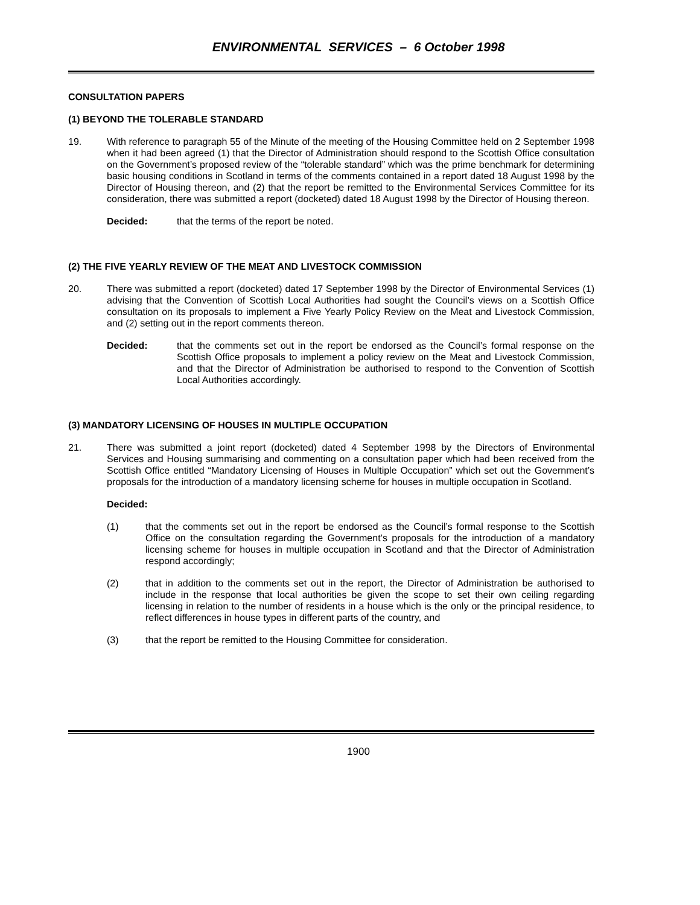ENVIRONMENTAL SERVICES – 6 October 1998
CONSULTATION PAPERS
(1) BEYOND THE TOLERABLE STANDARD
19. With reference to paragraph 55 of the Minute of the meeting of the Housing Committee held on 2 September 1998 when it had been agreed (1) that the Director of Administration should respond to the Scottish Office consultation on the Government’s proposed review of the “tolerable standard” which was the prime benchmark for determining basic housing conditions in Scotland in terms of the comments contained in a report dated 18 August 1998 by the Director of Housing thereon, and (2) that the report be remitted to the Environmental Services Committee for its consideration, there was submitted a report (docketed) dated 18 August 1998 by the Director of Housing thereon.
Decided: that the terms of the report be noted.
(2) THE FIVE YEARLY REVIEW OF THE MEAT AND LIVESTOCK COMMISSION
20. There was submitted a report (docketed) dated 17 September 1998 by the Director of Environmental Services (1) advising that the Convention of Scottish Local Authorities had sought the Council’s views on a Scottish Office consultation on its proposals to implement a Five Yearly Policy Review on the Meat and Livestock Commission, and (2) setting out in the report comments thereon.
Decided: that the comments set out in the report be endorsed as the Council’s formal response on the Scottish Office proposals to implement a policy review on the Meat and Livestock Commission, and that the Director of Administration be authorised to respond to the Convention of Scottish Local Authorities accordingly.
(3) MANDATORY LICENSING OF HOUSES IN MULTIPLE OCCUPATION
21. There was submitted a joint report (docketed) dated 4 September 1998 by the Directors of Environmental Services and Housing summarising and commenting on a consultation paper which had been received from the Scottish Office entitled “Mandatory Licensing of Houses in Multiple Occupation” which set out the Government’s proposals for the introduction of a mandatory licensing scheme for houses in multiple occupation in Scotland.
Decided:
(1) that the comments set out in the report be endorsed as the Council’s formal response to the Scottish Office on the consultation regarding the Government’s proposals for the introduction of a mandatory licensing scheme for houses in multiple occupation in Scotland and that the Director of Administration respond accordingly;
(2) that in addition to the comments set out in the report, the Director of Administration be authorised to include in the response that local authorities be given the scope to set their own ceiling regarding licensing in relation to the number of residents in a house which is the only or the principal residence, to reflect differences in house types in different parts of the country, and
(3) that the report be remitted to the Housing Committee for consideration.
1900